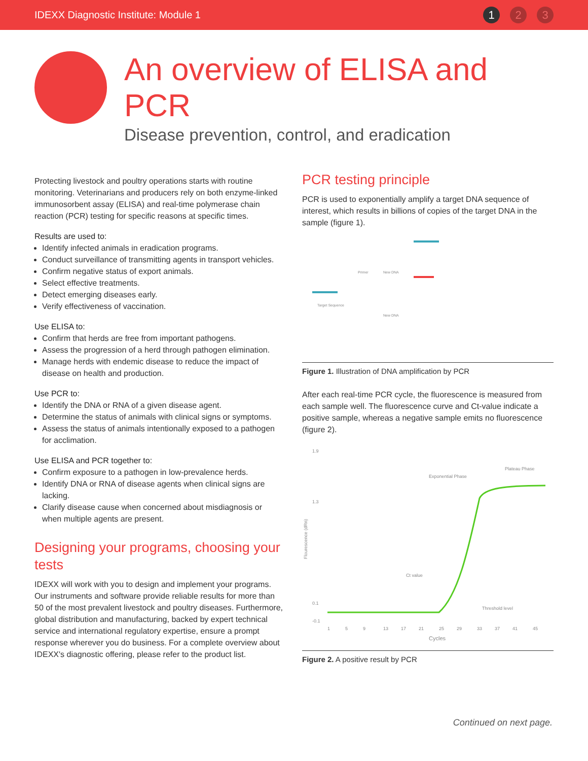IDEXX Diagnostic Institute: Module 1
1 2 3
An overview of ELISA and PCR
Disease prevention, control, and eradication
Protecting livestock and poultry operations starts with routine monitoring. Veterinarians and producers rely on both enzyme-linked immunosorbent assay (ELISA) and real-time polymerase chain reaction (PCR) testing for specific reasons at specific times.
Results are used to:
Identify infected animals in eradication programs.
Conduct surveillance of transmitting agents in transport vehicles.
Confirm negative status of export animals.
Select effective treatments.
Detect emerging diseases early.
Verify effectiveness of vaccination.
Use ELISA to:
Confirm that herds are free from important pathogens.
Assess the progression of a herd through pathogen elimination.
Manage herds with endemic disease to reduce the impact of disease on health and production.
Use PCR to:
Identify the DNA or RNA of a given disease agent.
Determine the status of animals with clinical signs or symptoms.
Assess the status of animals intentionally exposed to a pathogen for acclimation.
Use ELISA and PCR together to:
Confirm exposure to a pathogen in low-prevalence herds.
Identify DNA or RNA of disease agents when clinical signs are lacking.
Clarify disease cause when concerned about misdiagnosis or when multiple agents are present.
Designing your programs, choosing your tests
IDEXX will work with you to design and implement your programs. Our instruments and software provide reliable results for more than 50 of the most prevalent livestock and poultry diseases. Furthermore, global distribution and manufacturing, backed by expert technical service and international regulatory expertise, ensure a prompt response wherever you do business. For a complete overview about IDEXX's diagnostic offering, please refer to the product list.
PCR testing principle
PCR is used to exponentially amplify a target DNA sequence of interest, which results in billions of copies of the target DNA in the sample (figure 1).
Primer
New DNA
Target Sequence
New DNA
Figure 1. Illustration of DNA amplification by PCR
After each real-time PCR cycle, the fluorescence is measured from each sample well. The fluorescence curve and Ct-value indicate a positive sample, whereas a negative sample emits no fluorescence (figure 2).
1.9
1.3
0.1
-0.1
Exponential Phase
Plateau Phase
Ct value
Threshold level
Flourescence (dRn)
1
5
9
13
17
21
25
29
33
37
41
45
Cycles
Figure 2. A positive result by PCR
Continued on next page.